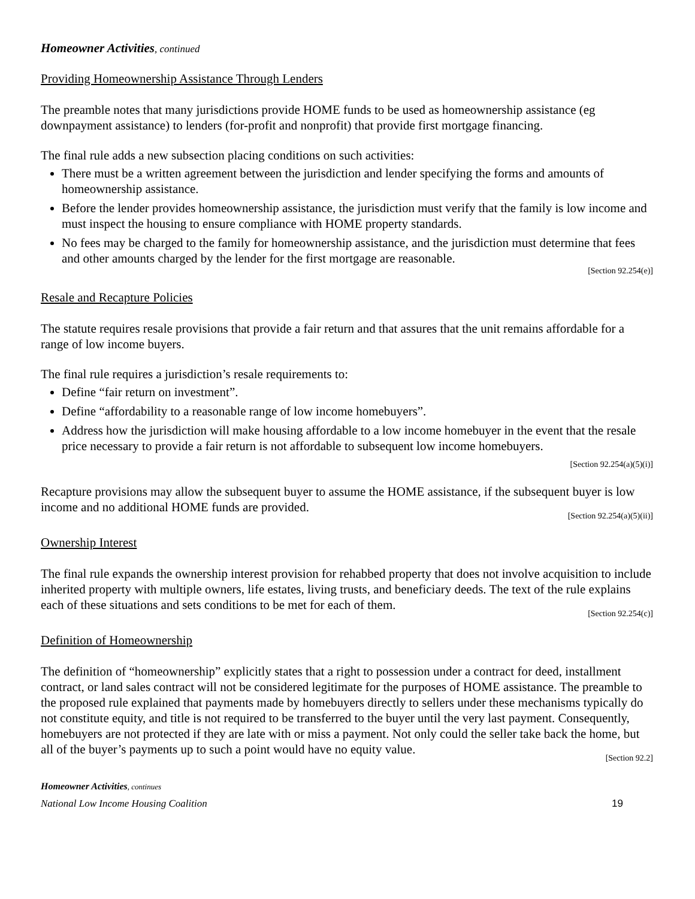Homeowner Activities, continued
Providing Homeownership Assistance Through Lenders
The preamble notes that many jurisdictions provide HOME funds to be used as homeownership assistance (eg downpayment assistance) to lenders (for-profit and nonprofit) that provide first mortgage financing.
The final rule adds a new subsection placing conditions on such activities:
There must be a written agreement between the jurisdiction and lender specifying the forms and amounts of homeownership assistance.
Before the lender provides homeownership assistance, the jurisdiction must verify that the family is low income and must inspect the housing to ensure compliance with HOME property standards.
No fees may be charged to the family for homeownership assistance, and the jurisdiction must determine that fees and other amounts charged by the lender for the first mortgage are reasonable.
[Section 92.254(e)]
Resale and Recapture Policies
The statute requires resale provisions that provide a fair return and that assures that the unit remains affordable for a range of low income buyers.
The final rule requires a jurisdiction’s resale requirements to:
Define “fair return on investment”.
Define “affordability to a reasonable range of low income homebuyers”.
Address how the jurisdiction will make housing affordable to a low income homebuyer in the event that the resale price necessary to provide a fair return is not affordable to subsequent low income homebuyers.
[Section 92.254(a)(5)(i)]
Recapture provisions may allow the subsequent buyer to assume the HOME assistance, if the subsequent buyer is low income and no additional HOME funds are provided.
[Section 92.254(a)(5)(ii)]
Ownership Interest
The final rule expands the ownership interest provision for rehabbed property that does not involve acquisition to include inherited property with multiple owners, life estates, living trusts, and beneficiary deeds. The text of the rule explains each of these situations and sets conditions to be met for each of them.
[Section 92.254(c)]
Definition of Homeownership
The definition of “homeownership” explicitly states that a right to possession under a contract for deed, installment contract, or land sales contract will not be considered legitimate for the purposes of HOME assistance. The preamble to the proposed rule explained that payments made by homebuyers directly to sellers under these mechanisms typically do not constitute equity, and title is not required to be transferred to the buyer until the very last payment. Consequently, homebuyers are not protected if they are late with or miss a payment. Not only could the seller take back the home, but all of the buyer’s payments up to such a point would have no equity value.
[Section 92.2]
Homeowner Activities, continues
National Low Income Housing Coalition 19